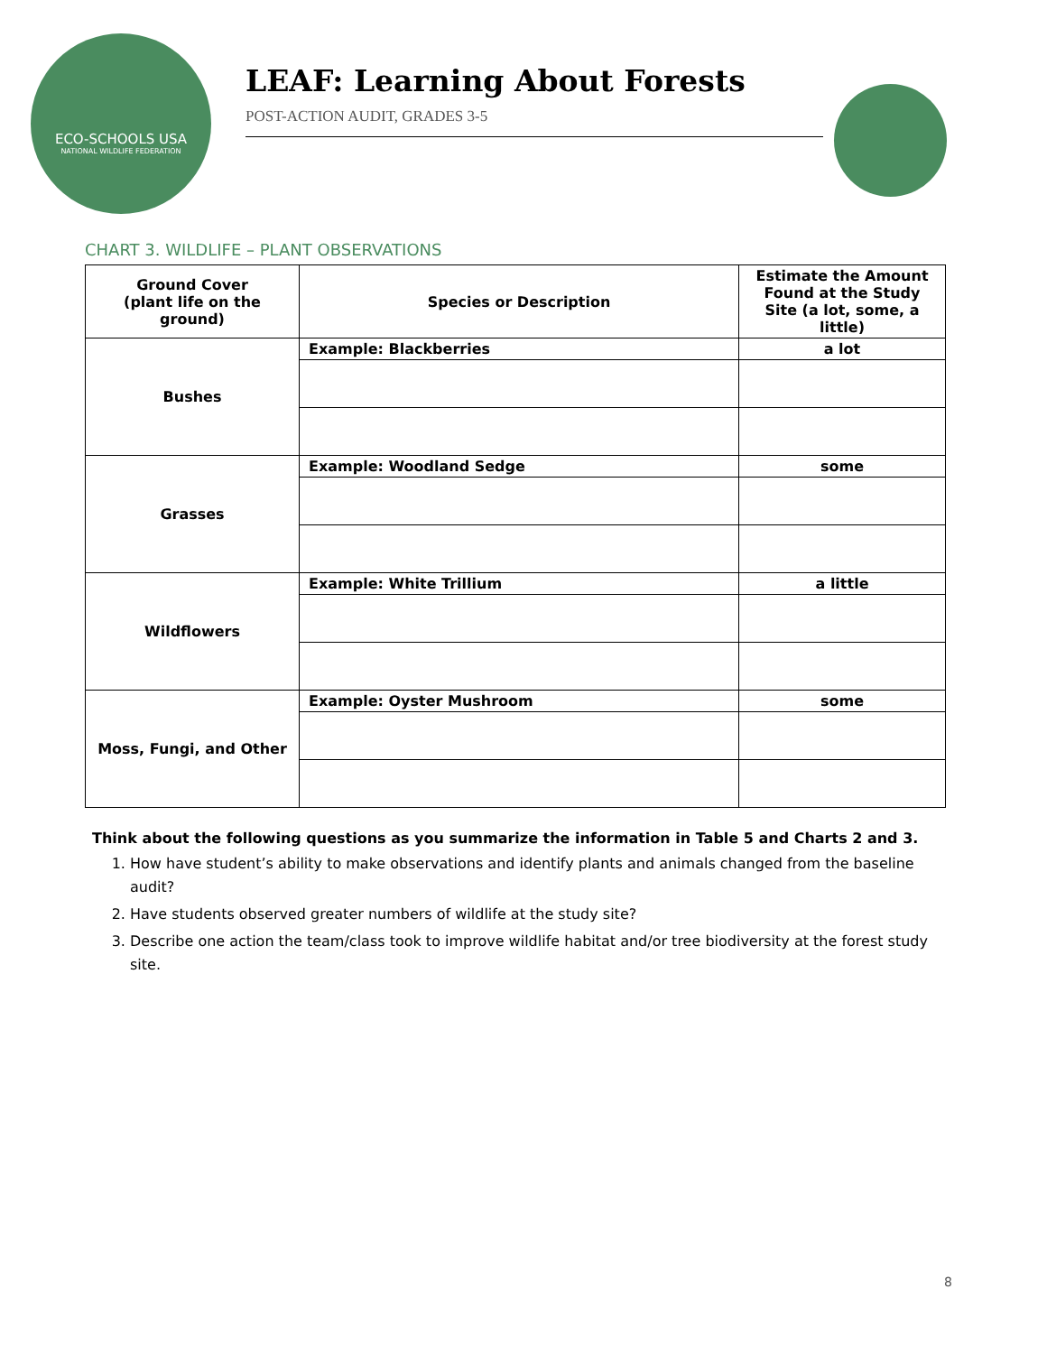ECO-SCHOOLS USA
NATIONAL WILDLIFE FEDERATION
LEAF: Learning About Forests
POST-ACTION AUDIT, GRADES 3-5
CHART 3. WILDLIFE – PLANT OBSERVATIONS
| Ground Cover (plant life on the ground) | Species or Description | Estimate the Amount Found at the Study Site (a lot, some, a little) |
| --- | --- | --- |
| Bushes | Example: Blackberries | a lot |
| Grasses | Example: Woodland Sedge | some |
| Wildflowers | Example: White Trillium | a little |
| Moss, Fungi, and Other | Example: Oyster Mushroom | some |
Think about the following questions as you summarize the information in Table 5 and Charts 2 and 3.
1. How have student’s ability to make observations and identify plants and animals changed from the baseline audit?
2. Have students observed greater numbers of wildlife at the study site?
3. Describe one action the team/class took to improve wildlife habitat and/or tree biodiversity at the forest study site.
8